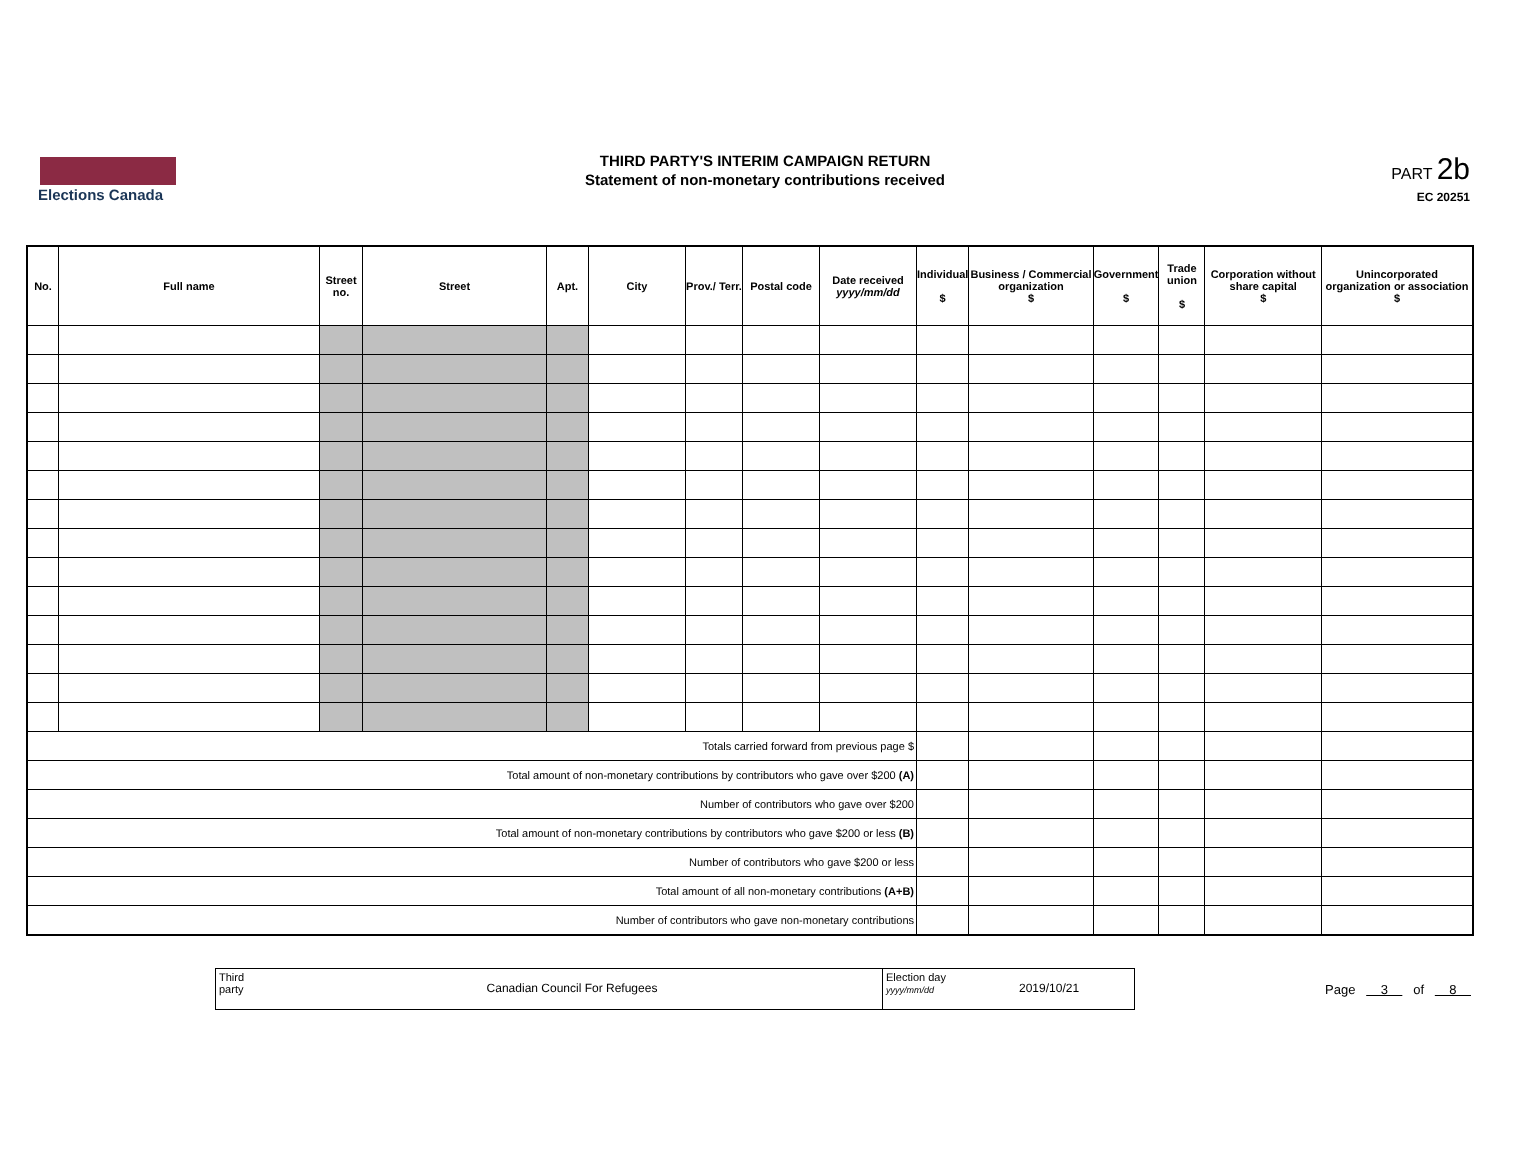Elections Canada
THIRD PARTY'S INTERIM CAMPAIGN RETURN
Statement of non-monetary contributions received
PART 2b
EC 20251
| No. | Full name | Street no. | Street | Apt. | City | Prov./ Terr. | Postal code | Date received yyyy/mm/dd | Individual $ | Business / Commercial organization $ | Government $ | Trade union $ | Corporation without share capital $ | Unincorporated organization or association $ |
| --- | --- | --- | --- | --- | --- | --- | --- | --- | --- | --- | --- | --- | --- | --- |
| Totals carried forward from previous page $ | | | | | | | | | | | | | | |
| Total amount of non-monetary contributions by contributors who gave over $200 (A) | | | | | | | | | | | | | | |
| Number of contributors who gave over $200 | | | | | | | | | | | | | | |
| Total amount of non-monetary contributions by contributors who gave $200 or less (B) | | | | | | | | | | | | | | |
| Number of contributors who gave $200 or less | | | | | | | | | | | | | | |
| Total amount of all non-monetary contributions (A+B) | | | | | | | | | | | | | | |
| Number of contributors who gave non-monetary contributions | | | | | | | | | | | | | | |
Third party
Canadian Council For Refugees
Election day
yyyy/mm/dd
2019/10/21
Page 3 of 8